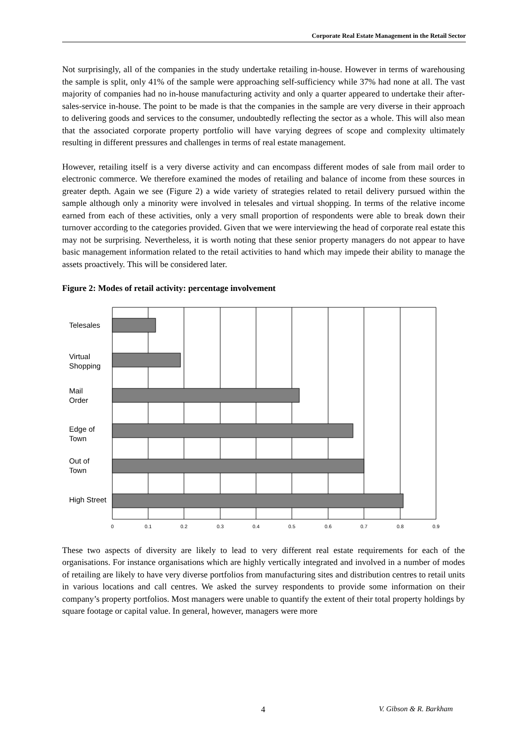Corporate Real Estate Management in the Retail Sector
Not surprisingly, all of the companies in the study undertake retailing in-house. However in terms of warehousing the sample is split, only 41% of the sample were approaching self-sufficiency while 37% had none at all. The vast majority of companies had no in-house manufacturing activity and only a quarter appeared to undertake their after-sales-service in-house. The point to be made is that the companies in the sample are very diverse in their approach to delivering goods and services to the consumer, undoubtedly reflecting the sector as a whole. This will also mean that the associated corporate property portfolio will have varying degrees of scope and complexity ultimately resulting in different pressures and challenges in terms of real estate management.
However, retailing itself is a very diverse activity and can encompass different modes of sale from mail order to electronic commerce. We therefore examined the modes of retailing and balance of income from these sources in greater depth. Again we see (Figure 2) a wide variety of strategies related to retail delivery pursued within the sample although only a minority were involved in telesales and virtual shopping. In terms of the relative income earned from each of these activities, only a very small proportion of respondents were able to break down their turnover according to the categories provided. Given that we were interviewing the head of corporate real estate this may not be surprising. Nevertheless, it is worth noting that these senior property managers do not appear to have basic management information related to the retail activities to hand which may impede their ability to manage the assets proactively. This will be considered later.
Figure 2: Modes of retail activity: percentage involvement
Telesales
Virtual
Shopping
Mail
Order
Edge of
Town
Out of
Town
High Street
0
0.1
0.2
0.3
0.4
0.5
0.6
0.7
0.8
0.9
These two aspects of diversity are likely to lead to very different real estate requirements for each of the organisations. For instance organisations which are highly vertically integrated and involved in a number of modes of retailing are likely to have very diverse portfolios from manufacturing sites and distribution centres to retail units in various locations and call centres. We asked the survey respondents to provide some information on their company’s property portfolios. Most managers were unable to quantify the extent of their total property holdings by square footage or capital value. In general, however, managers were more
4 V. Gibson & R. Barkham